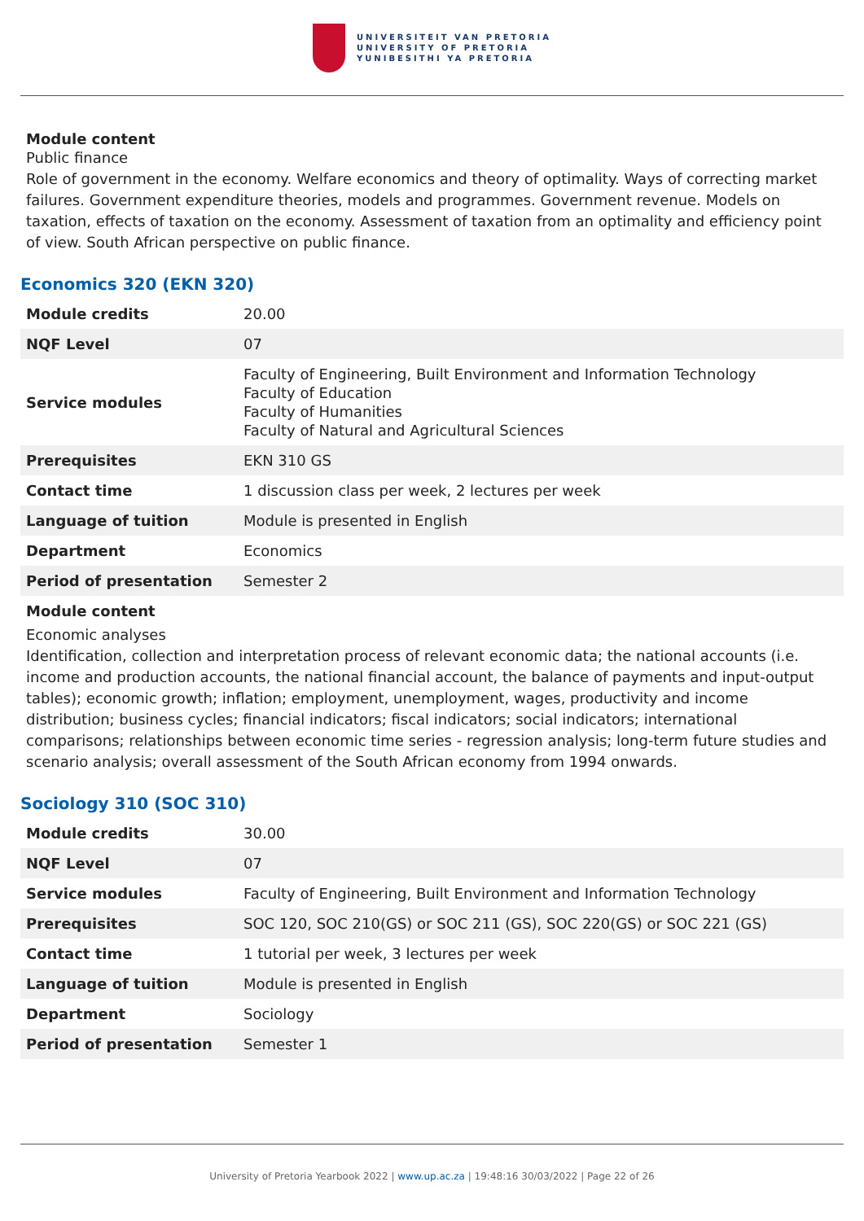UNIVERSITEIT VAN PRETORIA
UNIVERSITY OF PRETORIA
YUNIBESITHI YA PRETORIA
Module content
Public finance
Role of government in the economy. Welfare economics and theory of optimality. Ways of correcting market failures. Government expenditure theories, models and programmes. Government revenue. Models on taxation, effects of taxation on the economy. Assessment of taxation from an optimality and efficiency point of view. South African perspective on public finance.
Economics 320 (EKN 320)
| Module credits | 20.00 |
| NQF Level | 07 |
| Service modules | Faculty of Engineering, Built Environment and Information Technology Faculty of Education Faculty of Humanities Faculty of Natural and Agricultural Sciences |
| Prerequisites | EKN 310 GS |
| Contact time | 1 discussion class per week, 2 lectures per week |
| Language of tuition | Module is presented in English |
| Department | Economics |
| Period of presentation | Semester 2 |
Module content
Economic analyses
Identification, collection and interpretation process of relevant economic data; the national accounts (i.e. income and production accounts, the national financial account, the balance of payments and input-output tables); economic growth; inflation; employment, unemployment, wages, productivity and income distribution; business cycles; financial indicators; fiscal indicators; social indicators; international comparisons; relationships between economic time series - regression analysis; long-term future studies and scenario analysis; overall assessment of the South African economy from 1994 onwards.
Sociology 310 (SOC 310)
| Module credits | 30.00 |
| NQF Level | 07 |
| Service modules | Faculty of Engineering, Built Environment and Information Technology |
| Prerequisites | SOC 120, SOC 210(GS) or SOC 211 (GS), SOC 220(GS) or SOC 221 (GS) |
| Contact time | 1 tutorial per week, 3 lectures per week |
| Language of tuition | Module is presented in English |
| Department | Sociology |
| Period of presentation | Semester 1 |
University of Pretoria Yearbook 2022 | www.up.ac.za | 19:48:16 30/03/2022 | Page 22 of 26